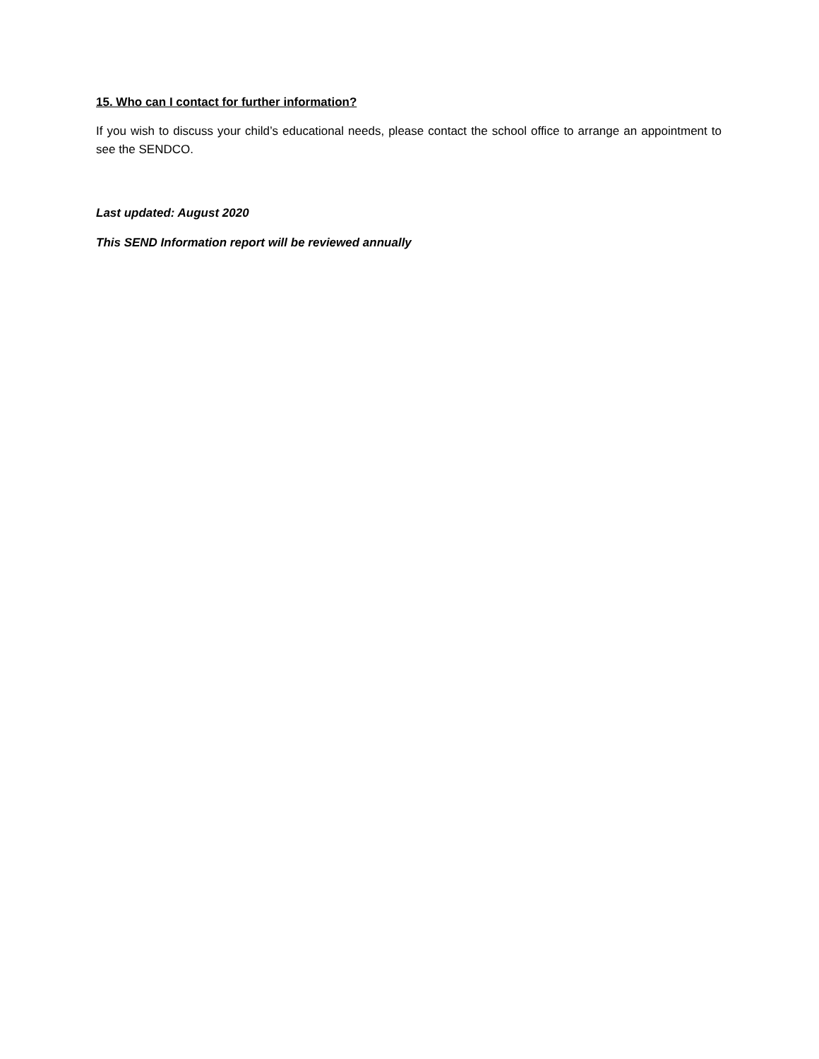15. Who can I contact for further information?
If you wish to discuss your child’s educational needs, please contact the school office to arrange an appointment to see the SENDCO.
Last updated: August 2020
This SEND Information report will be reviewed annually